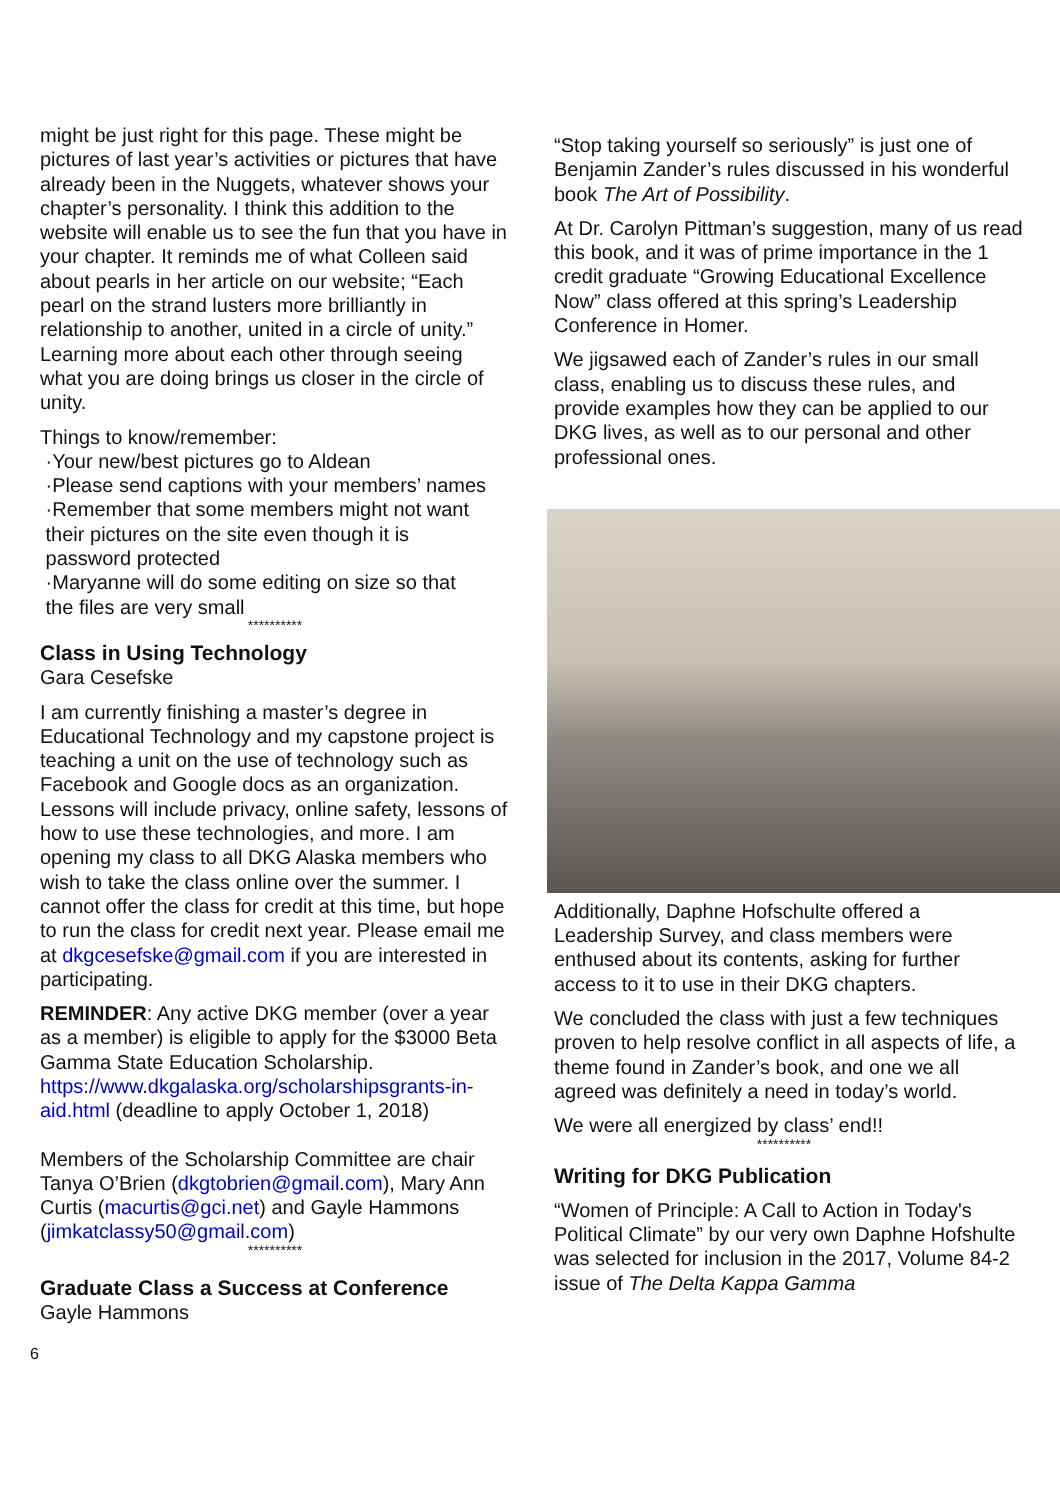might be just right for this page. These might be pictures of last year’s activities or pictures that have already been in the Nuggets, whatever shows your chapter’s personality. I think this addition to the website will enable us to see the fun that you have in your chapter. It reminds me of what Colleen said about pearls in her article on our website; “Each pearl on the strand lusters more brilliantly in relationship to another, united in a circle of unity.” Learning more about each other through seeing what you are doing brings us closer in the circle of unity.
Things to know/remember:
·Your new/best pictures go to Aldean
·Please send captions with your members’ names
·Remember that some members might not want
their pictures on the site even though it is
password protected
·Maryanne will do some editing on size so that
the files are very small
**********
Class in Using Technology
Gara Cesefske
I am currently finishing a master’s degree in Educational Technology and my capstone project is teaching a unit on the use of technology such as Facebook and Google docs as an organization. Lessons will include privacy, online safety, lessons of how to use these technologies, and more. I am opening my class to all DKG Alaska members who wish to take the class online over the summer. I cannot offer the class for credit at this time, but hope to run the class for credit next year. Please email me at dkgcesefske@gmail.com if you are interested in participating.
REMINDER: Any active DKG member (over a year as a member) is eligible to apply for the $3000 Beta Gamma State Education Scholarship. https://www.dkgalaska.org/scholarshipsgrants-in-aid.html (deadline to apply October 1, 2018)
Members of the Scholarship Committee are chair Tanya O’Brien (dkgtobrien@gmail.com), Mary Ann Curtis (macurtis@gci.net) and Gayle Hammons (jimkatclassy50@gmail.com)
**********
Graduate Class a Success at Conference
Gayle Hammons
“Stop taking yourself so seriously” is just one of Benjamin Zander’s rules discussed in his wonderful book The Art of Possibility.
At Dr. Carolyn Pittman’s suggestion, many of us read this book, and it was of prime importance in the 1 credit graduate “Growing Educational Excellence Now” class offered at this spring’s Leadership Conference in Homer.
We jigsawed each of Zander’s rules in our small class, enabling us to discuss these rules, and provide examples how they can be applied to our DKG lives, as well as to our personal and other professional ones.
Additionally, Daphne Hofschulte offered a Leadership Survey, and class members were enthused about its contents, asking for further access to it to use in their DKG chapters.
We concluded the class with just a few techniques proven to help resolve conflict in all aspects of life, a theme found in Zander’s book, and one we all agreed was definitely a need in today’s world.
We were all energized by class’ end!!
**********
Writing for DKG Publication
“Women of Principle: A Call to Action in Today's Political Climate” by our very own Daphne Hofshulte was selected for inclusion in the 2017, Volume 84-2 issue of The Delta Kappa Gamma
6